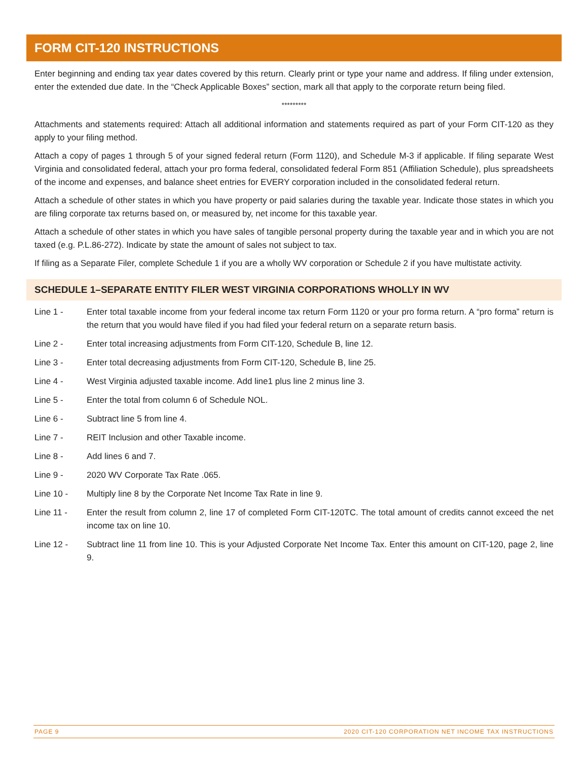FORM CIT-120 INSTRUCTIONS
Enter beginning and ending tax year dates covered by this return. Clearly print or type your name and address. If filing under extension, enter the extended due date. In the “Check Applicable Boxes” section, mark all that apply to the corporate return being filed.
*********
Attachments and statements required: Attach all additional information and statements required as part of your Form CIT-120 as they apply to your filing method.
Attach a copy of pages 1 through 5 of your signed federal return (Form 1120), and Schedule M-3 if applicable. If filing separate West Virginia and consolidated federal, attach your pro forma federal, consolidated federal Form 851 (Affiliation Schedule), plus spreadsheets of the income and expenses, and balance sheet entries for EVERY corporation included in the consolidated federal return.
Attach a schedule of other states in which you have property or paid salaries during the taxable year. Indicate those states in which you are filing corporate tax returns based on, or measured by, net income for this taxable year.
Attach a schedule of other states in which you have sales of tangible personal property during the taxable year and in which you are not taxed (e.g. P.L.86-272). Indicate by state the amount of sales not subject to tax.
If filing as a Separate Filer, complete Schedule 1 if you are a wholly WV corporation or Schedule 2 if you have multistate activity.
SCHEDULE 1–SEPARATE ENTITY FILER WEST VIRGINIA CORPORATIONS WHOLLY IN WV
Line 1 - Enter total taxable income from your federal income tax return Form 1120 or your pro forma return. A “pro forma” return is the return that you would have filed if you had filed your federal return on a separate return basis.
Line 2 - Enter total increasing adjustments from Form CIT-120, Schedule B, line 12.
Line 3 - Enter total decreasing adjustments from Form CIT-120, Schedule B, line 25.
Line 4 - West Virginia adjusted taxable income. Add line1 plus line 2 minus line 3.
Line 5 - Enter the total from column 6 of Schedule NOL.
Line 6 - Subtract line 5 from line 4.
Line 7 - REIT Inclusion and other Taxable income.
Line 8 - Add lines 6 and 7.
Line 9 - 2020 WV Corporate Tax Rate .065.
Line 10 - Multiply line 8 by the Corporate Net Income Tax Rate in line 9.
Line 11 - Enter the result from column 2, line 17 of completed Form CIT-120TC. The total amount of credits cannot exceed the net income tax on line 10.
Line 12 - Subtract line 11 from line 10. This is your Adjusted Corporate Net Income Tax. Enter this amount on CIT-120, page 2, line 9.
PAGE 9 2020 CIT-120 CORPORATION NET INCOME TAX INSTRUCTIONS